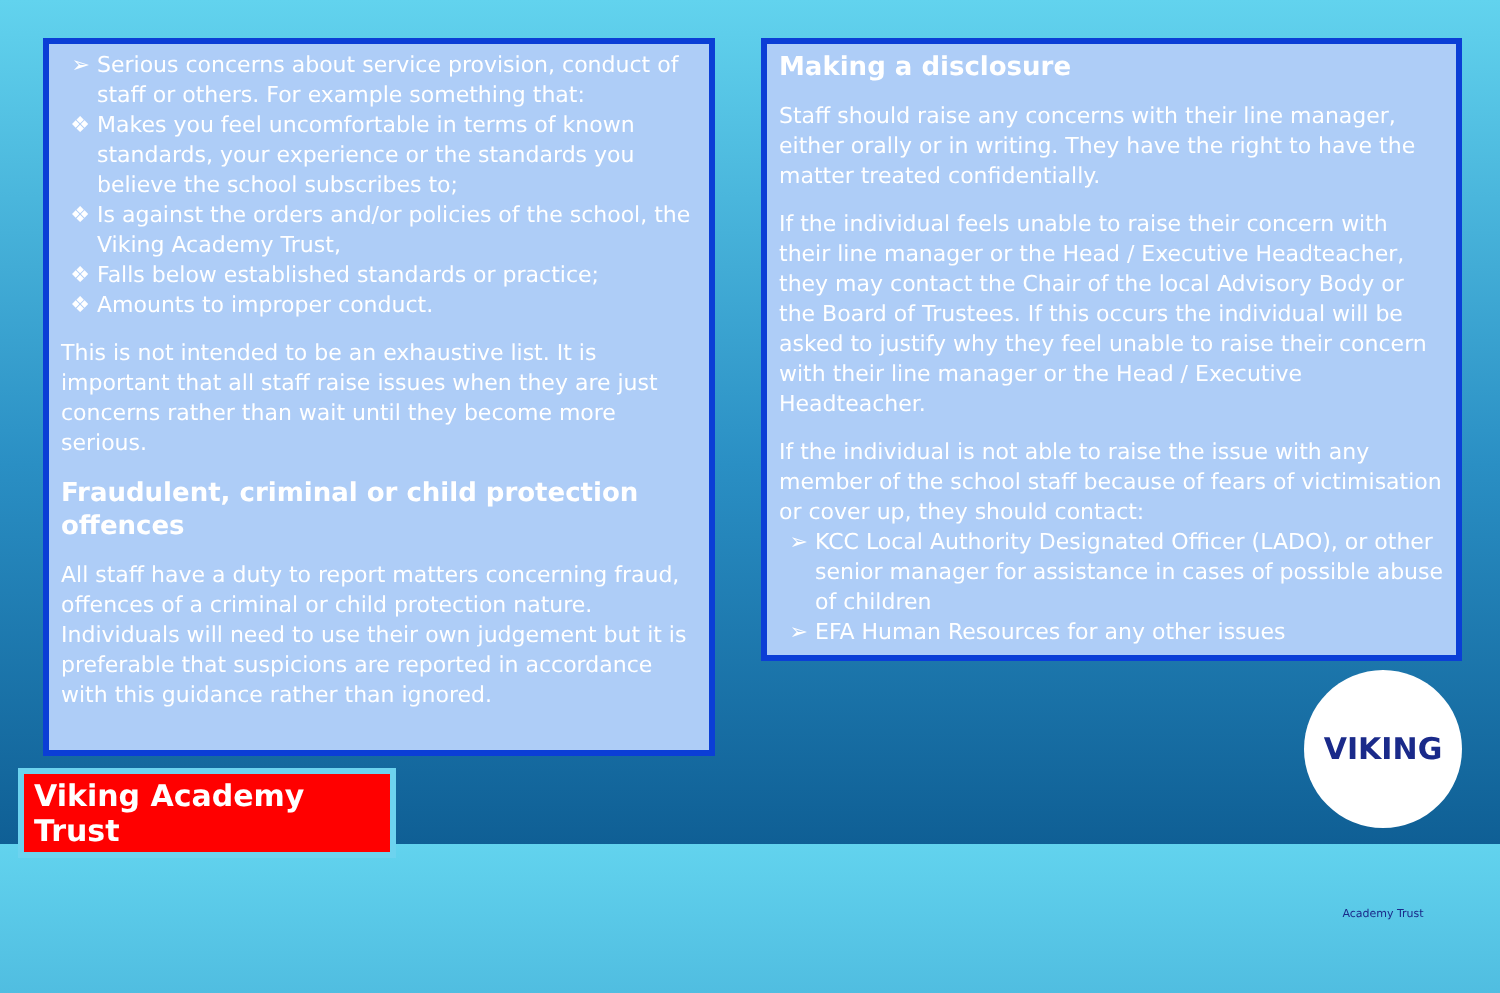Serious concerns about service provision, conduct of staff or others. For example something that:
Makes you feel uncomfortable in terms of known standards, your experience or the standards you believe the school subscribes to;
Is against the orders and/or policies of the school, the Viking Academy Trust,
Falls below established standards or practice;
Amounts to improper conduct.
This is not intended to be an exhaustive list. It is important that all staff raise issues when they are just concerns rather than wait until they become more serious.
Fraudulent, criminal or child protection offences
All staff have a duty to report matters concerning fraud, offences of a criminal or child protection nature. Individuals will need to use their own judgement but it is preferable that suspicions are reported in accordance with this guidance rather than ignored.
Making a disclosure
Staff should raise any concerns with their line manager, either orally or in writing. They have the right to have the matter treated confidentially.
If the individual feels unable to raise their concern with their line manager or the Head / Executive Headteacher, they may contact the Chair of the local Advisory Body or the Board of Trustees. If this occurs the individual will be asked to justify why they feel unable to raise their concern with their line manager or the Head / Executive Headteacher.
If the individual is not able to raise the issue with any member of the school staff because of fears of victimisation or cover up, they should contact:
KCC Local Authority Designated Officer (LADO), or other senior manager for assistance in cases of possible abuse of children
EFA Human Resources for any other issues
Viking Academy Trust
VIKING Academy Trust